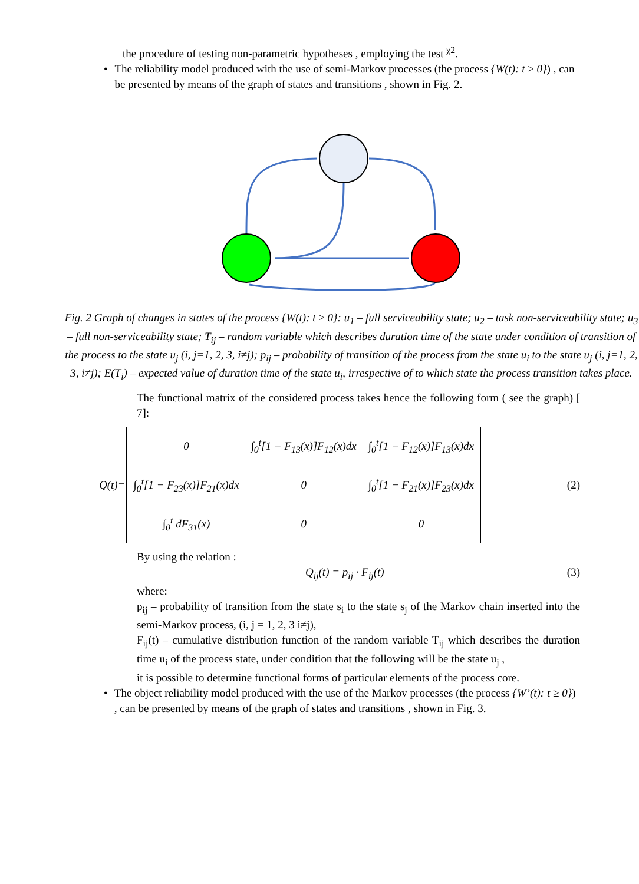the procedure of testing non-parametric hypotheses , employing the test <sup>χ2</sup>.
• The reliability model produced with the use of semi-Markov processes (the process {W(t): t ≥ 0}) , can be presented by means of the graph of states and transitions , shown in Fig. 2.
Fig. 2 Graph of changes in states of the process {W(t): t ≥ 0}: u<sub>1</sub> – full serviceability state; u<sub>2</sub> – task non-serviceability state; u<sub>3</sub> – full non-serviceability state; T<sub>ij</sub> – random variable which describes duration time of the state under condition of transition of the process to the state u<sub>j</sub> (i, j=1, 2, 3, i≠j); p<sub>ij</sub> – probability of transition of the process from the state u<sub>i</sub> to the state u<sub>j</sub> (i, j=1, 2, 3, i≠j); E(T<sub>i</sub>) – expected value of duration time of the state u<sub>i</sub>, irrespective of to which state the process transition takes place.
The functional matrix of the considered process takes hence the following form ( see the graph) [ 7]:
Q(t)=
| 0 | ∫<sub>0</sub><sup>t</sup>[1 − F<sub>13</sub>(x)]F<sub>12</sub>(x)dx | ∫<sub>0</sub><sup>t</sup>[1 − F<sub>12</sub>(x)]F<sub>13</sub>(x)dx |
| ∫<sub>0</sub><sup>t</sup>[1 − F<sub>23</sub>(x)]F<sub>21</sub>(x)dx | 0 | ∫<sub>0</sub><sup>t</sup>[1 − F<sub>21</sub>(x)]F<sub>23</sub>(x)dx |
| ∫<sub>0</sub><sup>t</sup> dF<sub>31</sub>(x) | 0 | 0 |
(2)
By using the relation :
Q<sub>ij</sub>(t) = p<sub>ij</sub> · F<sub>ij</sub>(t) (3)
where:
p<sub>ij</sub> – probability of transition from the state s<sub>i</sub> to the state s<sub>j</sub> of the Markov chain inserted into the semi-Markov process, (i, j = 1, 2, 3 i≠j),
F<sub>ij</sub>(t) – cumulative distribution function of the random variable T<sub>ij</sub> which describes the duration time u<sub>i</sub> of the process state, under condition that the following will be the state u<sub>j</sub> ,
it is possible to determine functional forms of particular elements of the process core.
• The object reliability model produced with the use of the Markov processes (the process {W’(t): t ≥ 0}) , can be presented by means of the graph of states and transitions , shown in Fig. 3.